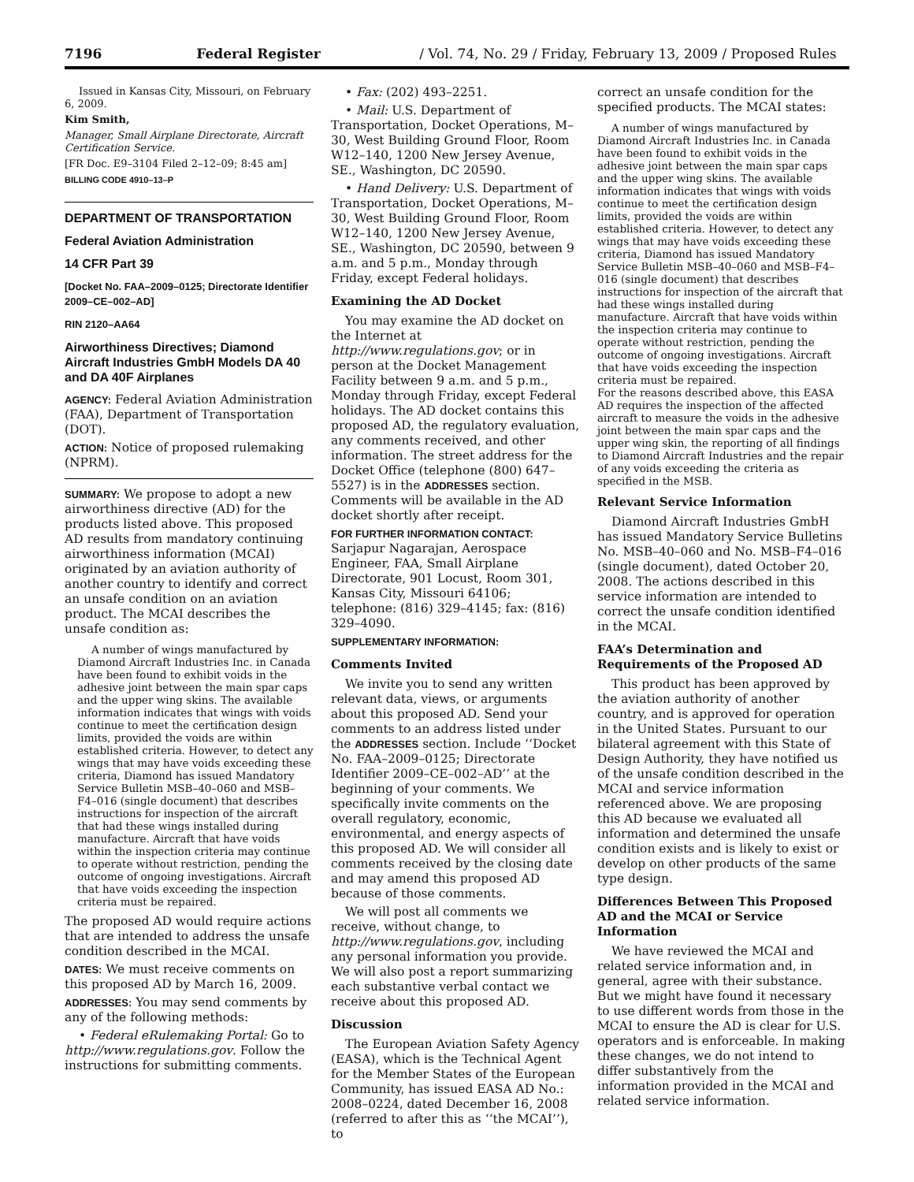7196 Federal Register / Vol. 74, No. 29 / Friday, February 13, 2009 / Proposed Rules
Issued in Kansas City, Missouri, on February 6, 2009.
Kim Smith,
Manager, Small Airplane Directorate, Aircraft Certification Service.
[FR Doc. E9–3104 Filed 2–12–09; 8:45 am]
BILLING CODE 4910–13–P
DEPARTMENT OF TRANSPORTATION
Federal Aviation Administration
14 CFR Part 39
[Docket No. FAA–2009–0125; Directorate Identifier 2009–CE–002–AD]
RIN 2120–AA64
Airworthiness Directives; Diamond Aircraft Industries GmbH Models DA 40 and DA 40F Airplanes
AGENCY: Federal Aviation Administration (FAA), Department of Transportation (DOT).
ACTION: Notice of proposed rulemaking (NPRM).
SUMMARY: We propose to adopt a new airworthiness directive (AD) for the products listed above. This proposed AD results from mandatory continuing airworthiness information (MCAI) originated by an aviation authority of another country to identify and correct an unsafe condition on an aviation product. The MCAI describes the unsafe condition as:
A number of wings manufactured by Diamond Aircraft Industries Inc. in Canada have been found to exhibit voids in the adhesive joint between the main spar caps and the upper wing skins. The available information indicates that wings with voids continue to meet the certification design limits, provided the voids are within established criteria. However, to detect any wings that may have voids exceeding these criteria, Diamond has issued Mandatory Service Bulletin MSB–40–060 and MSB–F4–016 (single document) that describes instructions for inspection of the aircraft that had these wings installed during manufacture. Aircraft that have voids within the inspection criteria may continue to operate without restriction, pending the outcome of ongoing investigations. Aircraft that have voids exceeding the inspection criteria must be repaired.
The proposed AD would require actions that are intended to address the unsafe condition described in the MCAI.
DATES: We must receive comments on this proposed AD by March 16, 2009.
ADDRESSES: You may send comments by any of the following methods:
• Federal eRulemaking Portal: Go to http://www.regulations.gov. Follow the instructions for submitting comments.
• Fax: (202) 493–2251.
• Mail: U.S. Department of Transportation, Docket Operations, M–30, West Building Ground Floor, Room W12–140, 1200 New Jersey Avenue, SE., Washington, DC 20590.
• Hand Delivery: U.S. Department of Transportation, Docket Operations, M–30, West Building Ground Floor, Room W12–140, 1200 New Jersey Avenue, SE., Washington, DC 20590, between 9 a.m. and 5 p.m., Monday through Friday, except Federal holidays.
Examining the AD Docket
You may examine the AD docket on the Internet at http://www.regulations.gov; or in person at the Docket Management Facility between 9 a.m. and 5 p.m., Monday through Friday, except Federal holidays. The AD docket contains this proposed AD, the regulatory evaluation, any comments received, and other information. The street address for the Docket Office (telephone (800) 647–5527) is in the ADDRESSES section. Comments will be available in the AD docket shortly after receipt.
FOR FURTHER INFORMATION CONTACT: Sarjapur Nagarajan, Aerospace Engineer, FAA, Small Airplane Directorate, 901 Locust, Room 301, Kansas City, Missouri 64106; telephone: (816) 329–4145; fax: (816) 329–4090.
SUPPLEMENTARY INFORMATION:
Comments Invited
We invite you to send any written relevant data, views, or arguments about this proposed AD. Send your comments to an address listed under the ADDRESSES section. Include ‘‘Docket No. FAA–2009–0125; Directorate Identifier 2009–CE–002–AD’’ at the beginning of your comments. We specifically invite comments on the overall regulatory, economic, environmental, and energy aspects of this proposed AD. We will consider all comments received by the closing date and may amend this proposed AD because of those comments.
We will post all comments we receive, without change, to http://www.regulations.gov, including any personal information you provide. We will also post a report summarizing each substantive verbal contact we receive about this proposed AD.
Discussion
The European Aviation Safety Agency (EASA), which is the Technical Agent for the Member States of the European Community, has issued EASA AD No.: 2008–0224, dated December 16, 2008 (referred to after this as ‘‘the MCAI’’), to
correct an unsafe condition for the specified products. The MCAI states:
A number of wings manufactured by Diamond Aircraft Industries Inc. in Canada have been found to exhibit voids in the adhesive joint between the main spar caps and the upper wing skins. The available information indicates that wings with voids continue to meet the certification design limits, provided the voids are within established criteria. However, to detect any wings that may have voids exceeding these criteria, Diamond has issued Mandatory Service Bulletin MSB–40–060 and MSB–F4–016 (single document) that describes instructions for inspection of the aircraft that had these wings installed during manufacture. Aircraft that have voids within the inspection criteria may continue to operate without restriction, pending the outcome of ongoing investigations. Aircraft that have voids exceeding the inspection criteria must be repaired.
For the reasons described above, this EASA AD requires the inspection of the affected aircraft to measure the voids in the adhesive joint between the main spar caps and the upper wing skin, the reporting of all findings to Diamond Aircraft Industries and the repair of any voids exceeding the criteria as specified in the MSB.
Relevant Service Information
Diamond Aircraft Industries GmbH has issued Mandatory Service Bulletins No. MSB–40–060 and No. MSB–F4–016 (single document), dated October 20, 2008. The actions described in this service information are intended to correct the unsafe condition identified in the MCAI.
FAA’s Determination and Requirements of the Proposed AD
This product has been approved by the aviation authority of another country, and is approved for operation in the United States. Pursuant to our bilateral agreement with this State of Design Authority, they have notified us of the unsafe condition described in the MCAI and service information referenced above. We are proposing this AD because we evaluated all information and determined the unsafe condition exists and is likely to exist or develop on other products of the same type design.
Differences Between This Proposed AD and the MCAI or Service Information
We have reviewed the MCAI and related service information and, in general, agree with their substance. But we might have found it necessary to use different words from those in the MCAI to ensure the AD is clear for U.S. operators and is enforceable. In making these changes, we do not intend to differ substantively from the information provided in the MCAI and related service information.